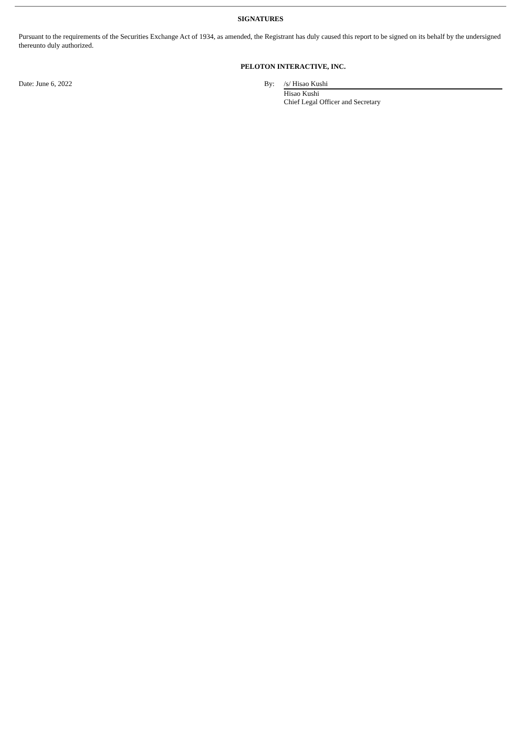SIGNATURES
Pursuant to the requirements of the Securities Exchange Act of 1934, as amended, the Registrant has duly caused this report to be signed on its behalf by the undersigned thereunto duly authorized.
PELOTON INTERACTIVE, INC.
Date: June 6, 2022 By: /s/ Hisao Kushi
Hisao Kushi
Chief Legal Officer and Secretary